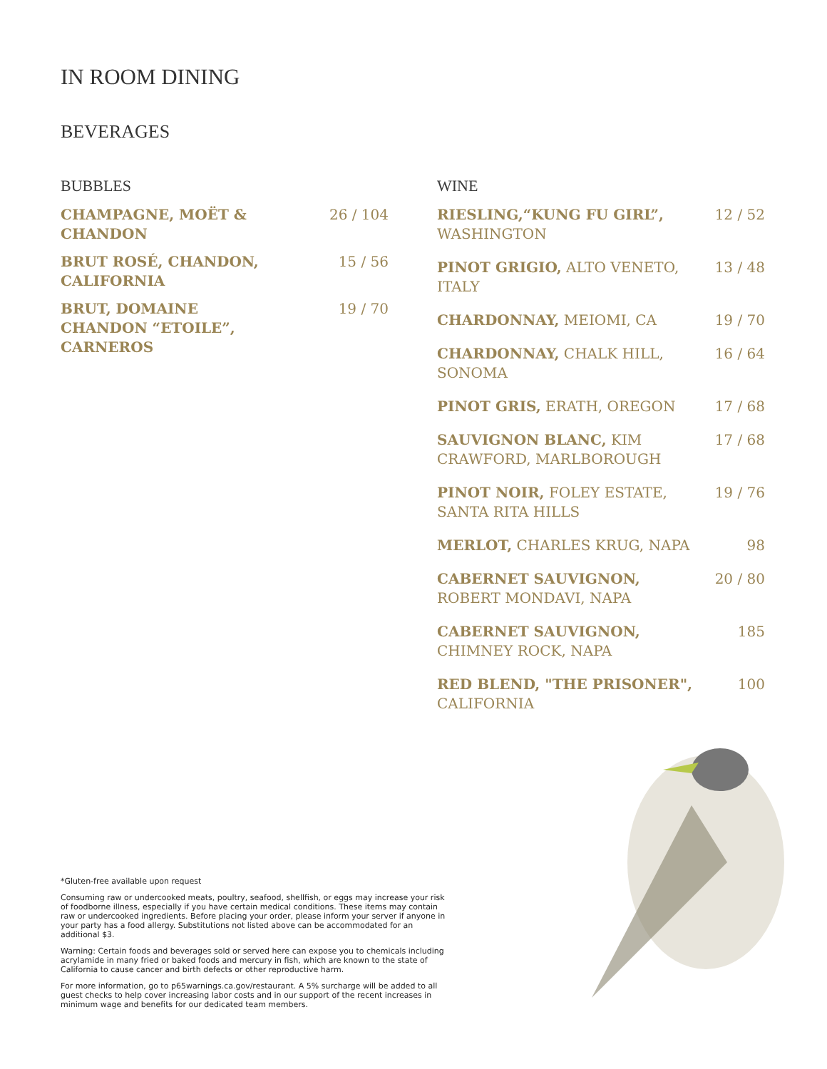IN ROOM DINING
BEVERAGES
BUBBLES
CHAMPAGNE, MOËT & CHANDON 26 / 104
BRUT ROSÉ, CHANDON, CALIFORNIA 15 / 56
BRUT, DOMAINE CHANDON “ETOILE”, CARNEROS 19 / 70
WINE
RIESLING,“KUNG FU GIRL”, WASHINGTON 12 / 52
PINOT GRIGIO, ALTO VENETO, ITALY 13 / 48
CHARDONNAY, MEIOMI, CA 19 / 70
CHARDONNAY, CHALK HILL, SONOMA 16 / 64
PINOT GRIS, ERATH, OREGON 17 / 68
SAUVIGNON BLANC, KIM CRAWFORD, MARLBOROUGH 17 / 68
PINOT NOIR, FOLEY ESTATE, SANTA RITA HILLS 19 / 76
MERLOT, CHARLES KRUG, NAPA 98
CABERNET SAUVIGNON, ROBERT MONDAVI, NAPA 20 / 80
CABERNET SAUVIGNON, CHIMNEY ROCK, NAPA 185
RED BLEND, "THE PRISONER", CALIFORNIA 100
*Gluten-free available upon request
Consuming raw or undercooked meats, poultry, seafood, shellfish, or eggs may increase your risk of foodborne illness, especially if you have certain medical conditions. These items may contain raw or undercooked ingredients. Before placing your order, please inform your server if anyone in your party has a food allergy. Substitutions not listed above can be accommodated for an additional $3.
Warning: Certain foods and beverages sold or served here can expose you to chemicals including acrylamide in many fried or baked foods and mercury in fish, which are known to the state of California to cause cancer and birth defects or other reproductive harm.
For more information, go to p65warnings.ca.gov/restaurant. A 5% surcharge will be added to all guest checks to help cover increasing labor costs and in our support of the recent increases in minimum wage and benefits for our dedicated team members.